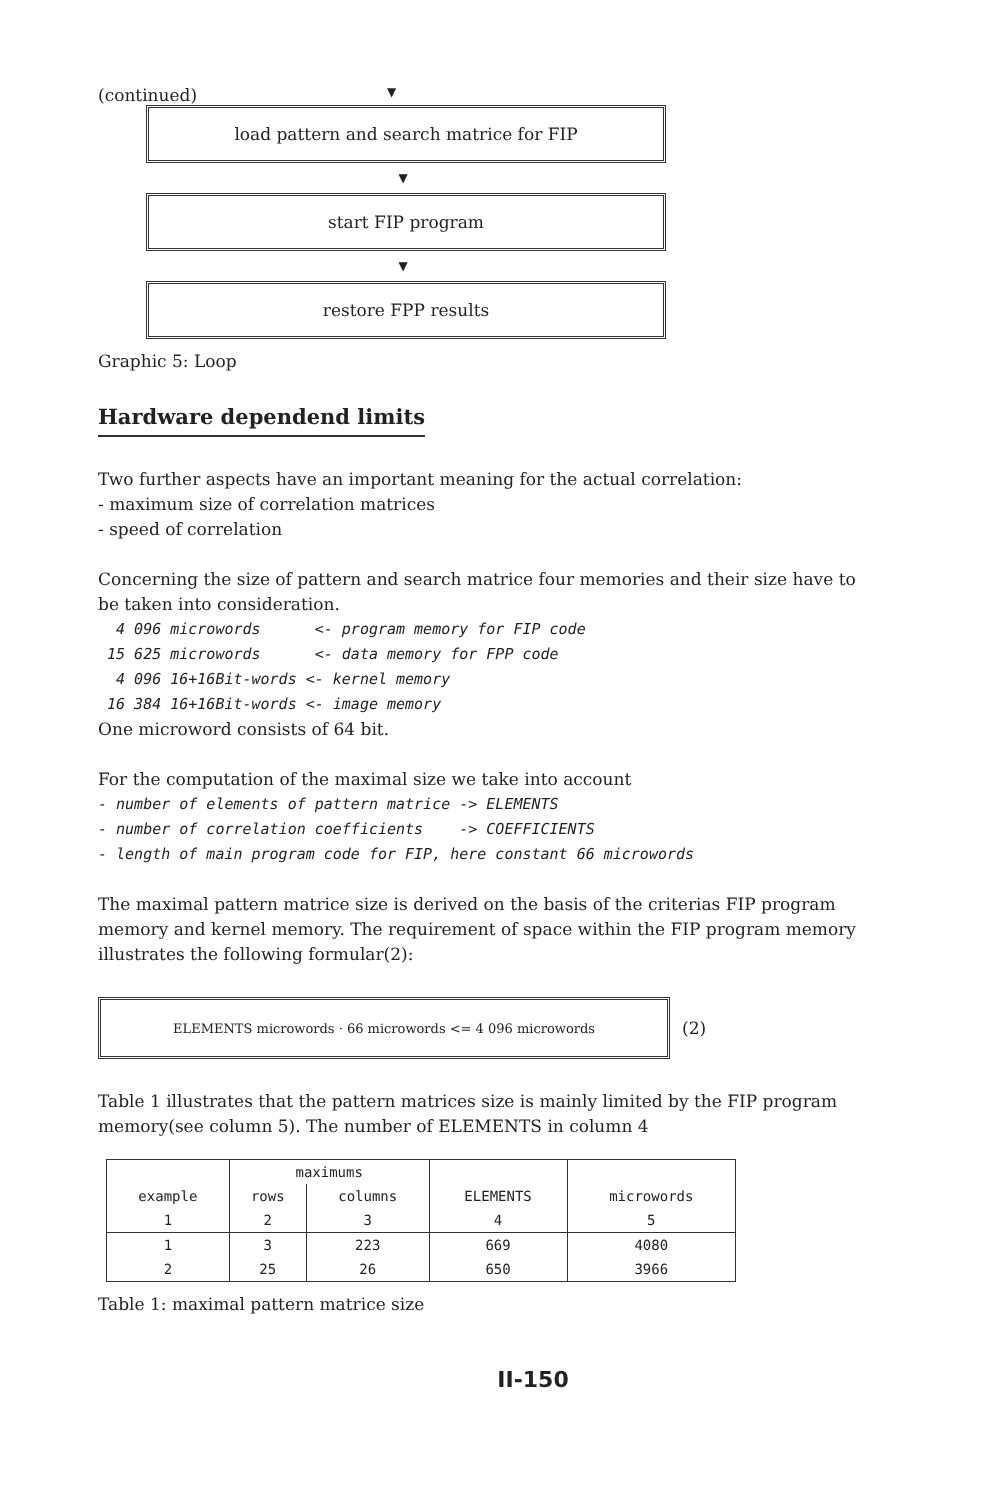(continued) ▼
load pattern and search matrice for FIP
▼
start FIP program
▼
restore FPP results
Graphic 5: Loop
Hardware dependend limits
Two further aspects have an important meaning for the actual correlation:
- maximum size of correlation matrices
- speed of correlation
Concerning the size of pattern and search matrice four memories and their size have to be taken into consideration.
4 096 microwords <- program memory for FIP code 15 625 microwords <- data memory for FPP code 4 096 16+16Bit-words <- kernel memory 16 384 16+16Bit-words <- image memory
One microword consists of 64 bit.
For the computation of the maximal size we take into account
- number of elements of pattern matrice -> ELEMENTS - number of correlation coefficients -> COEFFICIENTS - length of main program code for FIP, here constant 66 microwords
The maximal pattern matrice size is derived on the basis of the criterias FIP program memory and kernel memory. The requirement of space within the FIP program memory illustrates the following formular(2):
ELEMENTS microwords · 66 microwords <= 4 096 microwords
(2)
Table 1 illustrates that the pattern matrices size is mainly limited by the FIP program memory(see column 5). The number of ELEMENTS in column 4
| | maximums | | | |
| --- | --- | --- | --- | --- |
| example | rows | columns | ELEMENTS | microwords |
| 1 | 2 | 3 | 4 | 5 |
| 1 | 3 | 223 | 669 | 4080 |
| 2 | 25 | 26 | 650 | 3966 |
Table 1: maximal pattern matrice size
II-150